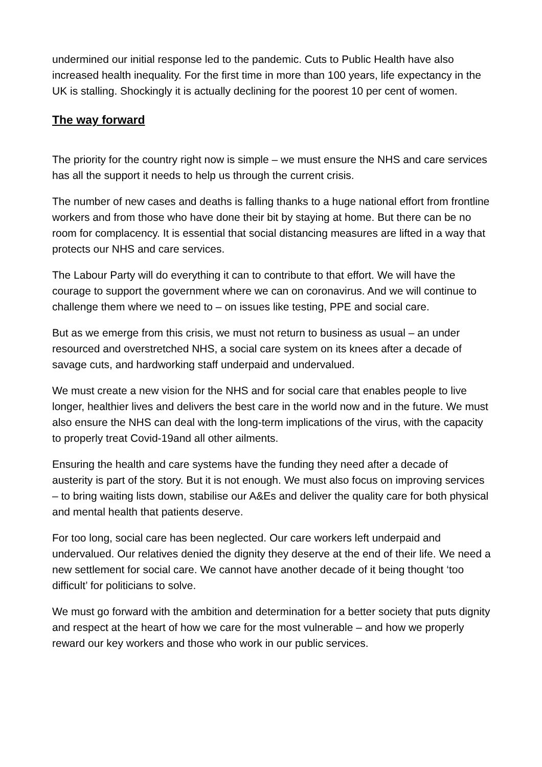undermined our initial response led to the pandemic. Cuts to Public Health have also increased health inequality. For the first time in more than 100 years, life expectancy in the UK is stalling. Shockingly it is actually declining for the poorest 10 per cent of women.
The way forward
The priority for the country right now is simple – we must ensure the NHS and care services has all the support it needs to help us through the current crisis.
The number of new cases and deaths is falling thanks to a huge national effort from frontline workers and from those who have done their bit by staying at home. But there can be no room for complacency. It is essential that social distancing measures are lifted in a way that protects our NHS and care services.
The Labour Party will do everything it can to contribute to that effort. We will have the courage to support the government where we can on coronavirus. And we will continue to challenge them where we need to – on issues like testing, PPE and social care.
But as we emerge from this crisis, we must not return to business as usual – an under resourced and overstretched NHS, a social care system on its knees after a decade of savage cuts, and hardworking staff underpaid and undervalued.
We must create a new vision for the NHS and for social care that enables people to live longer, healthier lives and delivers the best care in the world now and in the future. We must also ensure the NHS can deal with the long-term implications of the virus, with the capacity to properly treat Covid-19and all other ailments.
Ensuring the health and care systems have the funding they need after a decade of austerity is part of the story. But it is not enough. We must also focus on improving services – to bring waiting lists down, stabilise our A&Es and deliver the quality care for both physical and mental health that patients deserve.
For too long, social care has been neglected. Our care workers left underpaid and undervalued. Our relatives denied the dignity they deserve at the end of their life. We need a new settlement for social care. We cannot have another decade of it being thought ‘too difficult’ for politicians to solve.
We must go forward with the ambition and determination for a better society that puts dignity and respect at the heart of how we care for the most vulnerable – and how we properly reward our key workers and those who work in our public services.